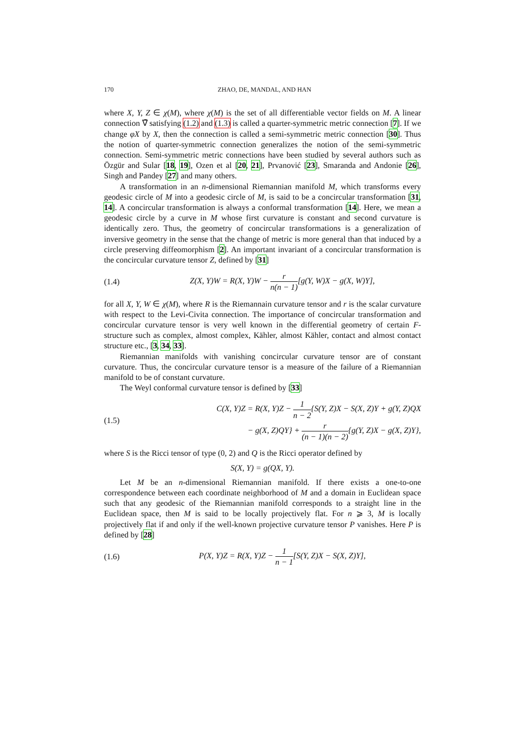170 ZHAO, DE, MANDAL, AND HAN
where X, Y, Z ∈ χ(M), where χ(M) is the set of all differentiable vector fields on M. A linear connection ∇̄ satisfying (1.2) and (1.3) is called a quarter-symmetric metric connection [7]. If we change φX by X, then the connection is called a semi-symmetric metric connection [30]. Thus the notion of quarter-symmetric connection generalizes the notion of the semi-symmetric connection. Semi-symmetric metric connections have been studied by several authors such as Özgür and Sular [18, 19], Ozen et al [20, 21], Prvanović [23], Smaranda and Andonie [26], Singh and Pandey [27] and many others.
A transformation in an n-dimensional Riemannian manifold M, which transforms every geodesic circle of M into a geodesic circle of M, is said to be a concircular transformation [31, 14]. A concircular transformation is always a conformal transformation [14]. Here, we mean a geodesic circle by a curve in M whose first curvature is constant and second curvature is identically zero. Thus, the geometry of concircular transformations is a generalization of inversive geometry in the sense that the change of metric is more general than that induced by a circle preserving diffeomorphism [2]. An important invariant of a concircular transformation is the concircular curvature tensor Z, defined by [31]
(1.4) Z(X, Y)W = R(X, Y)W − r n(n − 1)[g(Y, W)X − g(X, W)Y],
for all X, Y, W ∈ χ(M), where R is the Riemannain curvature tensor and r is the scalar curvature with respect to the Levi-Civita connection. The importance of concircular transformation and concircular curvature tensor is very well known in the differential geometry of certain F-structure such as complex, almost complex, Kähler, almost Kähler, contact and almost contact structure etc., [3, 34, 33].
Riemannian manifolds with vanishing concircular curvature tensor are of constant curvature. Thus, the concircular curvature tensor is a measure of the failure of a Riemannian manifold to be of constant curvature.
The Weyl conformal curvature tensor is defined by [33]
(1.5) C(X, Y)Z = R(X, Y)Z − 1 n − 2{S(Y, Z)X − S(X, Z)Y + g(Y, Z)QX
− g(X, Z)QY} + r (n − 1)(n − 2){g(Y, Z)X − g(X, Z)Y},
where S is the Ricci tensor of type (0, 2) and Q is the Ricci operator defined by
S(X, Y) = g(QX, Y).
Let M be an n-dimensional Riemannian manifold. If there exists a one-to-one correspondence between each coordinate neighborhood of M and a domain in Euclidean space such that any geodesic of the Riemannian manifold corresponds to a straight line in the Euclidean space, then M is said to be locally projectively flat. For n ⩾ 3, M is locally projectively flat if and only if the well-known projective curvature tensor P vanishes. Here P is defined by [28]
(1.6) P(X, Y)Z = R(X, Y)Z − 1 n − 1[S(Y, Z)X − S(X, Z)Y],